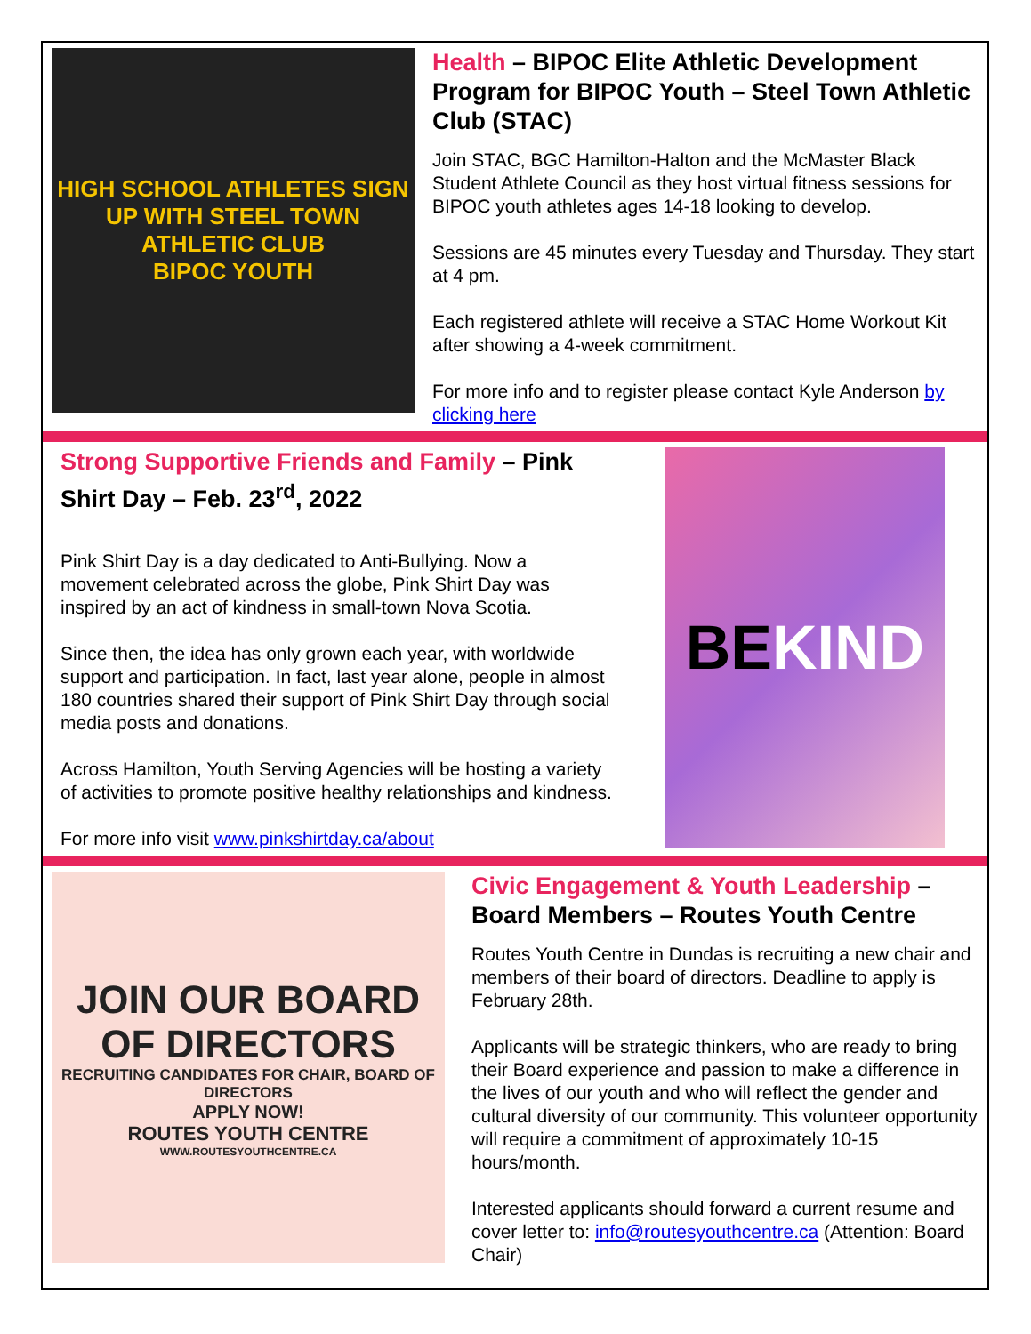HIGH SCHOOL ATHLETES SIGN UP WITH STEEL TOWN ATHLETIC CLUB
BIPOC YOUTH
Health – BIPOC Elite Athletic Development Program for BIPOC Youth – Steel Town Athletic Club (STAC)
Join STAC, BGC Hamilton-Halton and the McMaster Black Student Athlete Council as they host virtual fitness sessions for BIPOC youth athletes ages 14-18 looking to develop.
Sessions are 45 minutes every Tuesday and Thursday. They start at 4 pm.
Each registered athlete will receive a STAC Home Workout Kit after showing a 4-week commitment.
For more info and to register please contact Kyle Anderson by clicking here
Strong Supportive Friends and Family – Pink Shirt Day – Feb. 23<sup>rd</sup>, 2022
Pink Shirt Day is a day dedicated to Anti-Bullying. Now a movement celebrated across the globe, Pink Shirt Day was inspired by an act of kindness in small-town Nova Scotia.
Since then, the idea has only grown each year, with worldwide support and participation. In fact, last year alone, people in almost 180 countries shared their support of Pink Shirt Day through social media posts and donations.
Across Hamilton, Youth Serving Agencies will be hosting a variety of activities to promote positive healthy relationships and kindness.
For more info visit www.pinkshirtday.ca/about
BE
KIND
JOIN OUR BOARD OF DIRECTORS
RECRUITING CANDIDATES FOR CHAIR, BOARD OF DIRECTORS
APPLY NOW!
ROUTES YOUTH CENTRE
WWW.ROUTESYOUTHCENTRE.CA
Civic Engagement & Youth Leadership – Board Members – Routes Youth Centre
Routes Youth Centre in Dundas is recruiting a new chair and members of their board of directors. Deadline to apply is February 28th.
Applicants will be strategic thinkers, who are ready to bring their Board experience and passion to make a difference in the lives of our youth and who will reflect the gender and cultural diversity of our community. This volunteer opportunity will require a commitment of approximately 10-15 hours/month.
Interested applicants should forward a current resume and cover letter to: info@routesyouthcentre.ca (Attention: Board Chair)